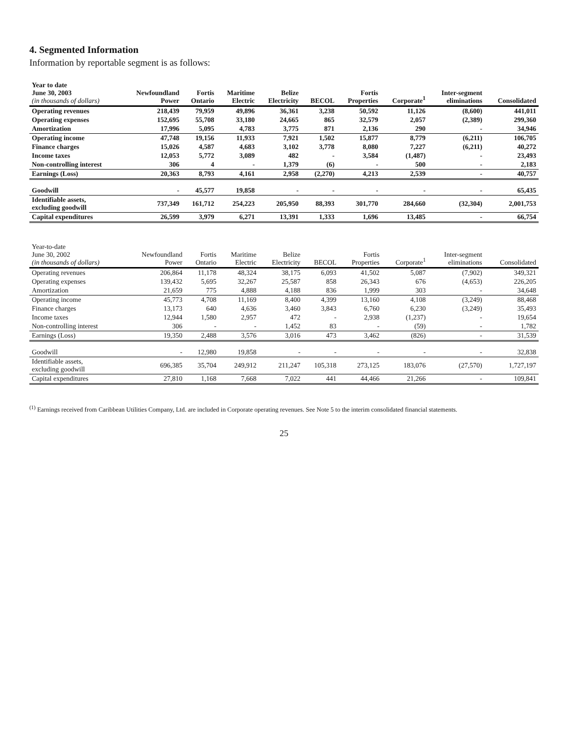4. Segmented Information
Information by reportable segment is as follows:
| Year to date June 30, 2003 (in thousands of dollars) | Newfoundland Power | Fortis Ontario | Maritime Electric | Belize Electricity | BECOL | Fortis Properties | Corporate<sup>1</sup> | Inter-segment eliminations | Consolidated |
| --- | --- | --- | --- | --- | --- | --- | --- | --- | --- |
| Operating revenues | 218,439 | 79,959 | 49,896 | 36,361 | 3,238 | 50,592 | 11,126 | (8,600) | 441,011 |
| Operating expenses | 152,695 | 55,708 | 33,180 | 24,665 | 865 | 32,579 | 2,057 | (2,389) | 299,360 |
| Amortization | 17,996 | 5,095 | 4,783 | 3,775 | 871 | 2,136 | 290 | - | 34,946 |
| Operating income | 47,748 | 19,156 | 11,933 | 7,921 | 1,502 | 15,877 | 8,779 | (6,211) | 106,705 |
| Finance charges | 15,026 | 4,587 | 4,683 | 3,102 | 3,778 | 8,080 | 7,227 | (6,211) | 40,272 |
| Income taxes | 12,053 | 5,772 | 3,089 | 482 | - | 3,584 | (1,487) | - | 23,493 |
| Non-controlling interest | 306 | 4 | - | 1,379 | (6) | - | 500 | - | 2,183 |
| Earnings (Loss) | 20,363 | 8,793 | 4,161 | 2,958 | (2,270) | 4,213 | 2,539 | - | 40,757 |
| Goodwill | - | 45,577 | 19,858 | - | - | - | - | - | 65,435 |
| Identifiable assets, excluding goodwill | 737,349 | 161,712 | 254,223 | 205,950 | 88,393 | 301,770 | 284,660 | (32,304) | 2,001,753 |
| Capital expenditures | 26,599 | 3,979 | 6,271 | 13,391 | 1,333 | 1,696 | 13,485 | - | 66,754 |
| Year-to-date June 30, 2002 (in thousands of dollars) | Newfoundland Power | Fortis Ontario | Maritime Electric | Belize Electricity | BECOL | Fortis Properties | Corporate<sup>1</sup> | Inter-segment eliminations | Consolidated |
| --- | --- | --- | --- | --- | --- | --- | --- | --- | --- |
| Operating revenues | 206,864 | 11,178 | 48,324 | 38,175 | 6,093 | 41,502 | 5,087 | (7,902) | 349,321 |
| Operating expenses | 139,432 | 5,695 | 32,267 | 25,587 | 858 | 26,343 | 676 | (4,653) | 226,205 |
| Amortization | 21,659 | 775 | 4,888 | 4,188 | 836 | 1,999 | 303 | - | 34,648 |
| Operating income | 45,773 | 4,708 | 11,169 | 8,400 | 4,399 | 13,160 | 4,108 | (3,249) | 88,468 |
| Finance charges | 13,173 | 640 | 4,636 | 3,460 | 3,843 | 6,760 | 6,230 | (3,249) | 35,493 |
| Income taxes | 12,944 | 1,580 | 2,957 | 472 | - | 2,938 | (1,237) | - | 19,654 |
| Non-controlling interest | 306 | - | - | 1,452 | 83 | - | (59) | - | 1,782 |
| Earnings (Loss) | 19,350 | 2,488 | 3,576 | 3,016 | 473 | 3,462 | (826) | - | 31,539 |
| Goodwill | - | 12,980 | 19,858 | - | - | - | - | - | 32,838 |
| Identifiable assets, excluding goodwill | 696,385 | 35,704 | 249,912 | 211,247 | 105,318 | 273,125 | 183,076 | (27,570) | 1,727,197 |
| Capital expenditures | 27,810 | 1,168 | 7,668 | 7,022 | 441 | 44,466 | 21,266 | - | 109,841 |
<sup>(1)</sup> Earnings received from Caribbean Utilities Company, Ltd. are included in Corporate operating revenues. See Note 5 to the interim consolidated financial statements.
25